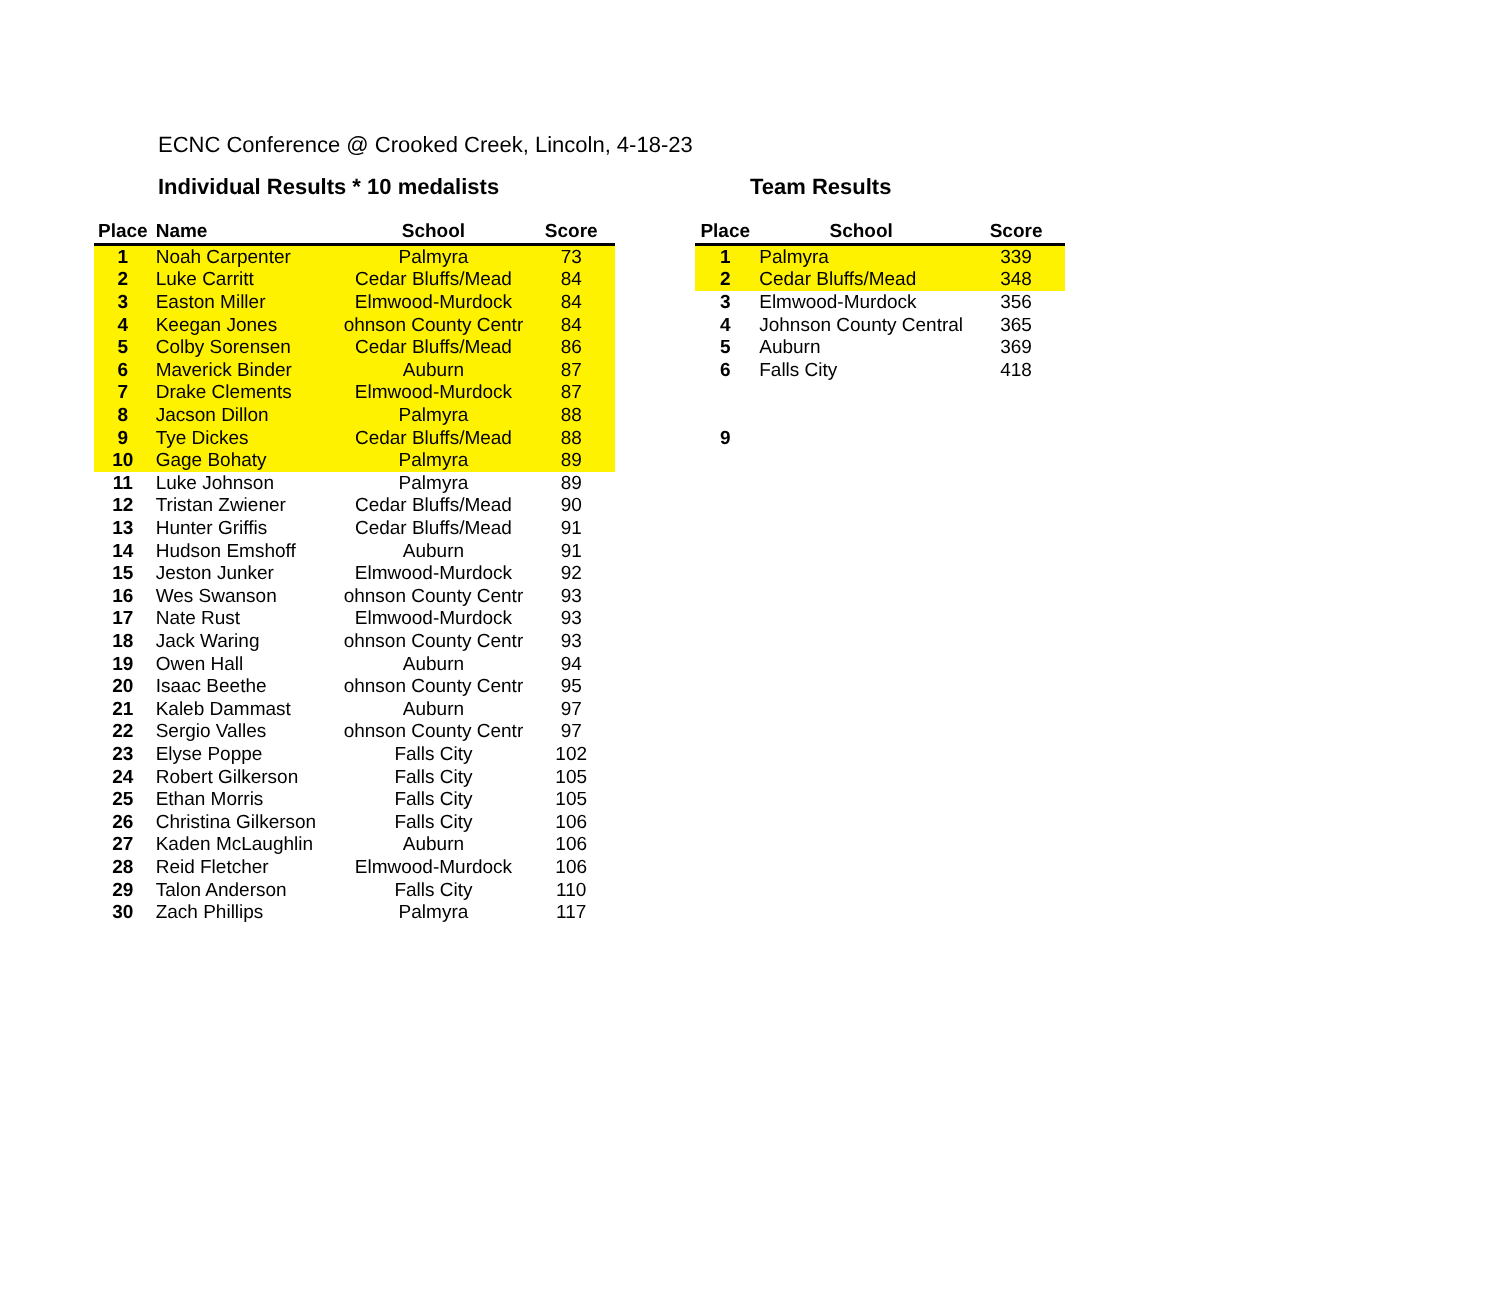ECNC Conference @ Crooked Creek, Lincoln, 4-18-23
Individual Results * 10 medalists Team Results
| Place | Name | School | Score |
| --- | --- | --- | --- |
| 1 | Noah Carpenter | Palmyra | 73 |
| 2 | Luke Carritt | Cedar Bluffs/Mead | 84 |
| 3 | Easton Miller | Elmwood-Murdock | 84 |
| 4 | Keegan Jones | ohnson County Centr | 84 |
| 5 | Colby Sorensen | Cedar Bluffs/Mead | 86 |
| 6 | Maverick Binder | Auburn | 87 |
| 7 | Drake Clements | Elmwood-Murdock | 87 |
| 8 | Jacson Dillon | Palmyra | 88 |
| 9 | Tye Dickes | Cedar Bluffs/Mead | 88 |
| 10 | Gage Bohaty | Palmyra | 89 |
| 11 | Luke Johnson | Palmyra | 89 |
| 12 | Tristan Zwiener | Cedar Bluffs/Mead | 90 |
| 13 | Hunter Griffis | Cedar Bluffs/Mead | 91 |
| 14 | Hudson Emshoff | Auburn | 91 |
| 15 | Jeston Junker | Elmwood-Murdock | 92 |
| 16 | Wes Swanson | ohnson County Centr | 93 |
| 17 | Nate Rust | Elmwood-Murdock | 93 |
| 18 | Jack Waring | ohnson County Centr | 93 |
| 19 | Owen Hall | Auburn | 94 |
| 20 | Isaac Beethe | ohnson County Centr | 95 |
| 21 | Kaleb Dammast | Auburn | 97 |
| 22 | Sergio Valles | ohnson County Centr | 97 |
| 23 | Elyse Poppe | Falls City | 102 |
| 24 | Robert Gilkerson | Falls City | 105 |
| 25 | Ethan Morris | Falls City | 105 |
| 26 | Christina Gilkerson | Falls City | 106 |
| 27 | Kaden McLaughlin | Auburn | 106 |
| 28 | Reid Fletcher | Elmwood-Murdock | 106 |
| 29 | Talon Anderson | Falls City | 110 |
| 30 | Zach Phillips | Palmyra | 117 |
| Place | School | Score |
| --- | --- | --- |
| 1 | Palmyra | 339 |
| 2 | Cedar Bluffs/Mead | 348 |
| 3 | Elmwood-Murdock | 356 |
| 4 | Johnson County Central | 365 |
| 5 | Auburn | 369 |
| 6 | Falls City | 418 |
| 9 | | |